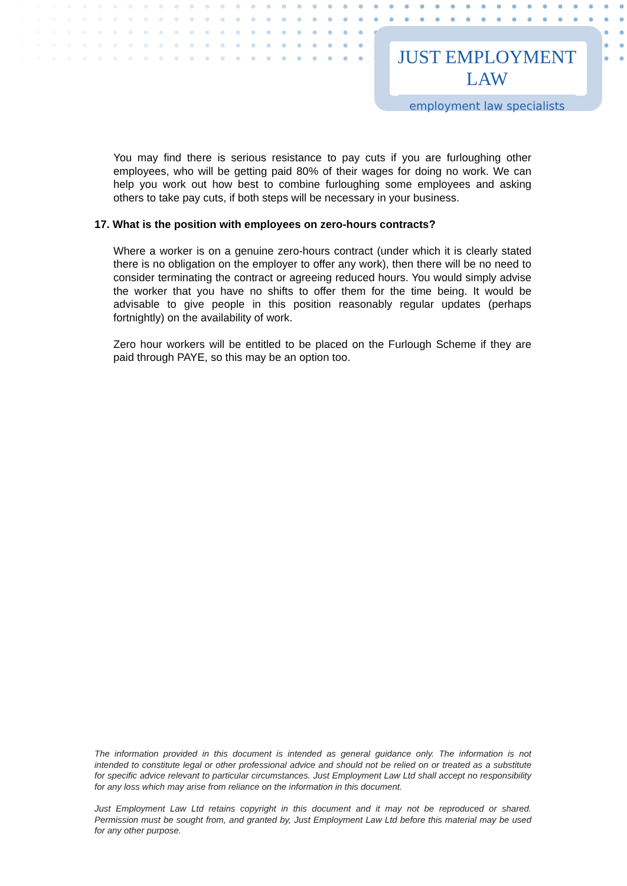JUST EMPLOYMENT LAW
employment law specialists
You may find there is serious resistance to pay cuts if you are furloughing other employees, who will be getting paid 80% of their wages for doing no work. We can help you work out how best to combine furloughing some employees and asking others to take pay cuts, if both steps will be necessary in your business.
17. What is the position with employees on zero-hours contracts?
Where a worker is on a genuine zero-hours contract (under which it is clearly stated there is no obligation on the employer to offer any work), then there will be no need to consider terminating the contract or agreeing reduced hours. You would simply advise the worker that you have no shifts to offer them for the time being. It would be advisable to give people in this position reasonably regular updates (perhaps fortnightly) on the availability of work.
Zero hour workers will be entitled to be placed on the Furlough Scheme if they are paid through PAYE, so this may be an option too.
The information provided in this document is intended as general guidance only. The information is not intended to constitute legal or other professional advice and should not be relied on or treated as a substitute for specific advice relevant to particular circumstances. Just Employment Law Ltd shall accept no responsibility for any loss which may arise from reliance on the information in this document.
Just Employment Law Ltd retains copyright in this document and it may not be reproduced or shared. Permission must be sought from, and granted by, Just Employment Law Ltd before this material may be used for any other purpose.